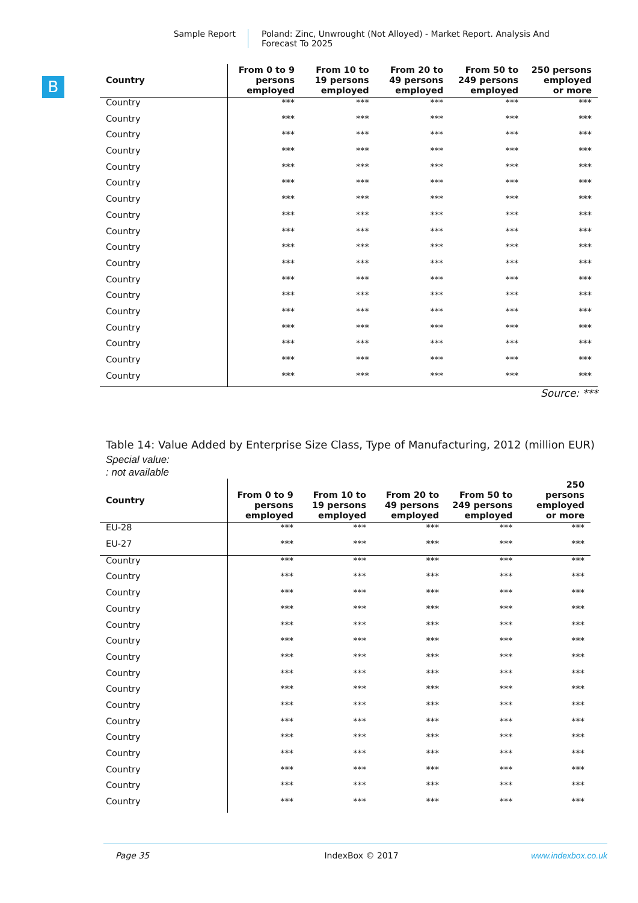Sample Report Poland: Zinc, Unwrought (Not Alloyed) - Market Report. Analysis And Forecast To 2025
B
| Country | From 0 to 9 persons employed | From 10 to 19 persons employed | From 20 to 49 persons employed | From 50 to 249 persons employed | 250 persons employed or more |
| --- | --- | --- | --- | --- | --- |
| Country | *** | *** | *** | *** | *** |
| Country | *** | *** | *** | *** | *** |
| Country | *** | *** | *** | *** | *** |
| Country | *** | *** | *** | *** | *** |
| Country | *** | *** | *** | *** | *** |
| Country | *** | *** | *** | *** | *** |
| Country | *** | *** | *** | *** | *** |
| Country | *** | *** | *** | *** | *** |
| Country | *** | *** | *** | *** | *** |
| Country | *** | *** | *** | *** | *** |
| Country | *** | *** | *** | *** | *** |
| Country | *** | *** | *** | *** | *** |
| Country | *** | *** | *** | *** | *** |
| Country | *** | *** | *** | *** | *** |
| Country | *** | *** | *** | *** | *** |
| Country | *** | *** | *** | *** | *** |
| Country | *** | *** | *** | *** | *** |
| Country | *** | *** | *** | *** | *** |
Source: ***
Table 14: Value Added by Enterprise Size Class, Type of Manufacturing, 2012 (million EUR)
Special value:
: not available
| Country | From 0 to 9 persons employed | From 10 to 19 persons employed | From 20 to 49 persons employed | From 50 to 249 persons employed | 250 persons employed or more |
| --- | --- | --- | --- | --- | --- |
| EU-28 | *** | *** | *** | *** | *** |
| EU-27 | *** | *** | *** | *** | *** |
| Country | *** | *** | *** | *** | *** |
| Country | *** | *** | *** | *** | *** |
| Country | *** | *** | *** | *** | *** |
| Country | *** | *** | *** | *** | *** |
| Country | *** | *** | *** | *** | *** |
| Country | *** | *** | *** | *** | *** |
| Country | *** | *** | *** | *** | *** |
| Country | *** | *** | *** | *** | *** |
| Country | *** | *** | *** | *** | *** |
| Country | *** | *** | *** | *** | *** |
| Country | *** | *** | *** | *** | *** |
| Country | *** | *** | *** | *** | *** |
| Country | *** | *** | *** | *** | *** |
| Country | *** | *** | *** | *** | *** |
| Country | *** | *** | *** | *** | *** |
| Country | *** | *** | *** | *** | *** |
Page 35 IndexBox © 2017 www.indexbox.co.uk